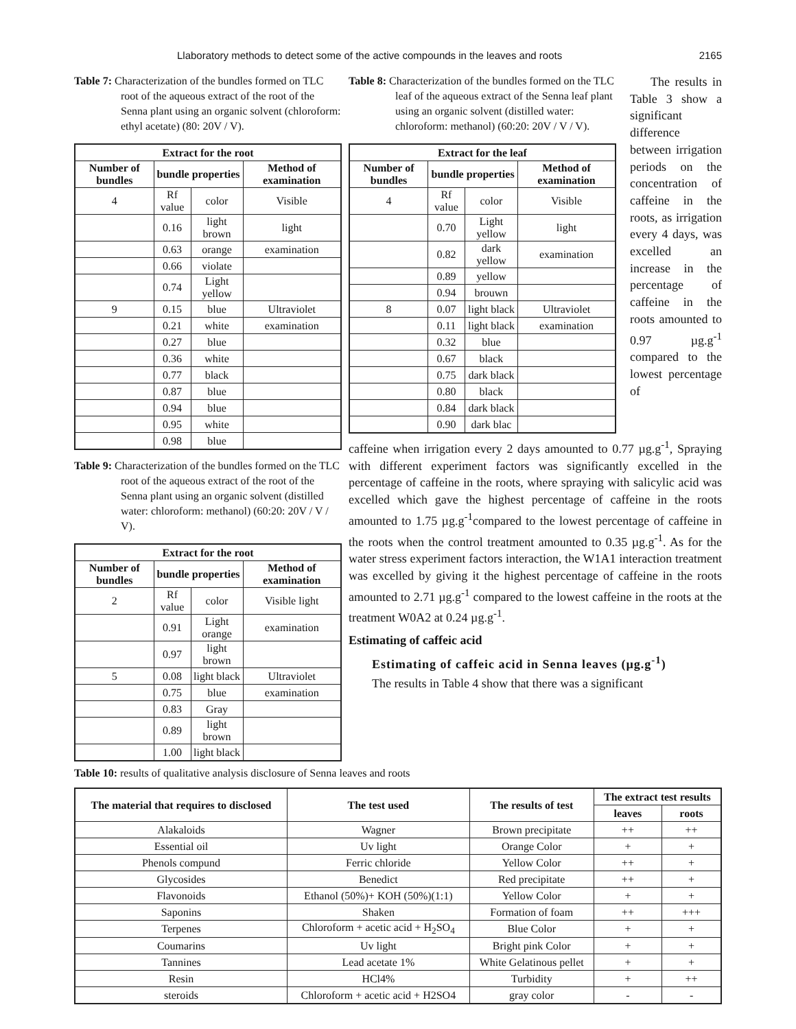Llaboratory methods to detect some of the active compounds in the leaves and roots 2165
Table 7: Characterization of the bundles formed on TLC root of the aqueous extract of the root of the Senna plant using an organic solvent (chloroform: ethyl acetate) (80: 20V / V).
| Extract for the root | | | |
| --- | --- | --- | --- |
| Number of bundles | bundle properties | | Method of examination |
| 4 | Rf value | color | Visible |
| | 0.16 | light brown | light |
| | 0.63 | orange | examination |
| | 0.66 | violate | |
| | 0.74 | Light yellow | |
| 9 | 0.15 | blue | Ultraviolet |
| | 0.21 | white | examination |
| | 0.27 | blue | |
| | 0.36 | white | |
| | 0.77 | black | |
| | 0.87 | blue | |
| | 0.94 | blue | |
| | 0.95 | white | |
| | 0.98 | blue | |
Table 9: Characterization of the bundles formed on the TLC root of the aqueous extract of the root of the Senna plant using an organic solvent (distilled water: chloroform: methanol) (60:20: 20V / V / V).
| Extract for the root | | | |
| --- | --- | --- | --- |
| Number of bundles | bundle properties | | Method of examination |
| 2 | Rf value | color | Visible light |
| | 0.91 | Light orange | examination |
| | 0.97 | light brown | |
| 5 | 0.08 | light black | Ultraviolet |
| | 0.75 | blue | examination |
| | 0.83 | Gray | |
| | 0.89 | light brown | |
| | 1.00 | light black | |
Table 8: Characterization of the bundles formed on the TLC leaf of the aqueous extract of the Senna leaf plant using an organic solvent (distilled water: chloroform: methanol) (60:20: 20V / V / V).
| Extract for the leaf | | | |
| --- | --- | --- | --- |
| Number of bundles | bundle properties | | Method of examination |
| 4 | Rf value | color | Visible |
| | 0.70 | Light yellow | light |
| | 0.82 | dark yellow | examination |
| | 0.89 | yellow | |
| | 0.94 | brouwn | |
| 8 | 0.07 | light black | Ultraviolet |
| | 0.11 | light black | examination |
| | 0.32 | blue | |
| | 0.67 | black | |
| | 0.75 | dark black | |
| | 0.80 | black | |
| | 0.84 | dark black | |
| | 0.90 | dark blac | |
The results in Table 3 show a significant difference between irrigation periods on the concentration of caffeine in the roots, as irrigation every 4 days, was excelled an increase in the percentage of caffeine in the roots amounted to 0.97 µg.g<sup>-1</sup> compared to the lowest percentage of
caffeine when irrigation every 2 days amounted to 0.77 µg.g<sup>-1</sup>, Spraying with different experiment factors was significantly excelled in the percentage of caffeine in the roots, where spraying with salicylic acid was excelled which gave the highest percentage of caffeine in the roots amounted to 1.75 µg.g<sup>-1</sup>compared to the lowest percentage of caffeine in the roots when the control treatment amounted to 0.35 µg.g<sup>-1</sup>. As for the water stress experiment factors interaction, the W1A1 interaction treatment was excelled by giving it the highest percentage of caffeine in the roots amounted to 2.71 µg.g<sup>-1</sup> compared to the lowest caffeine in the roots at the treatment W0A2 at 0.24 µg.g<sup>-1</sup>.
Estimating of caffeic acid
Estimating of caffeic acid in Senna leaves (µg.g<sup>-1</sup>)
The results in Table 4 show that there was a significant
Table 10: results of qualitative analysis disclosure of Senna leaves and roots
| The material that requires to disclosed | The test used | The results of test | The extract test results | |
| --- | --- | --- | --- | --- |
| | | | leaves | roots |
| Alakaloids | Wagner | Brown precipitate | ++ | ++ |
| Essential oil | Uv light | Orange Color | + | + |
| Phenols compund | Ferric chloride | Yellow Color | ++ | + |
| Glycosides | Benedict | Red precipitate | ++ | + |
| Flavonoids | Ethanol (50%)+ KOH (50%)(1:1) | Yellow Color | + | + |
| Saponins | Shaken | Formation of foam | ++ | +++ |
| Terpenes | Chloroform + acetic acid + H<sub>2</sub>SO<sub>4</sub> | Blue Color | + | + |
| Coumarins | Uv light | Bright pink Color | + | + |
| Tannines | Lead acetate 1% | White Gelatinous pellet | + | + |
| Resin | HCl4% | Turbidity | + | ++ |
| steroids | Chloroform + acetic acid + H2SO4 | gray color | - | - |